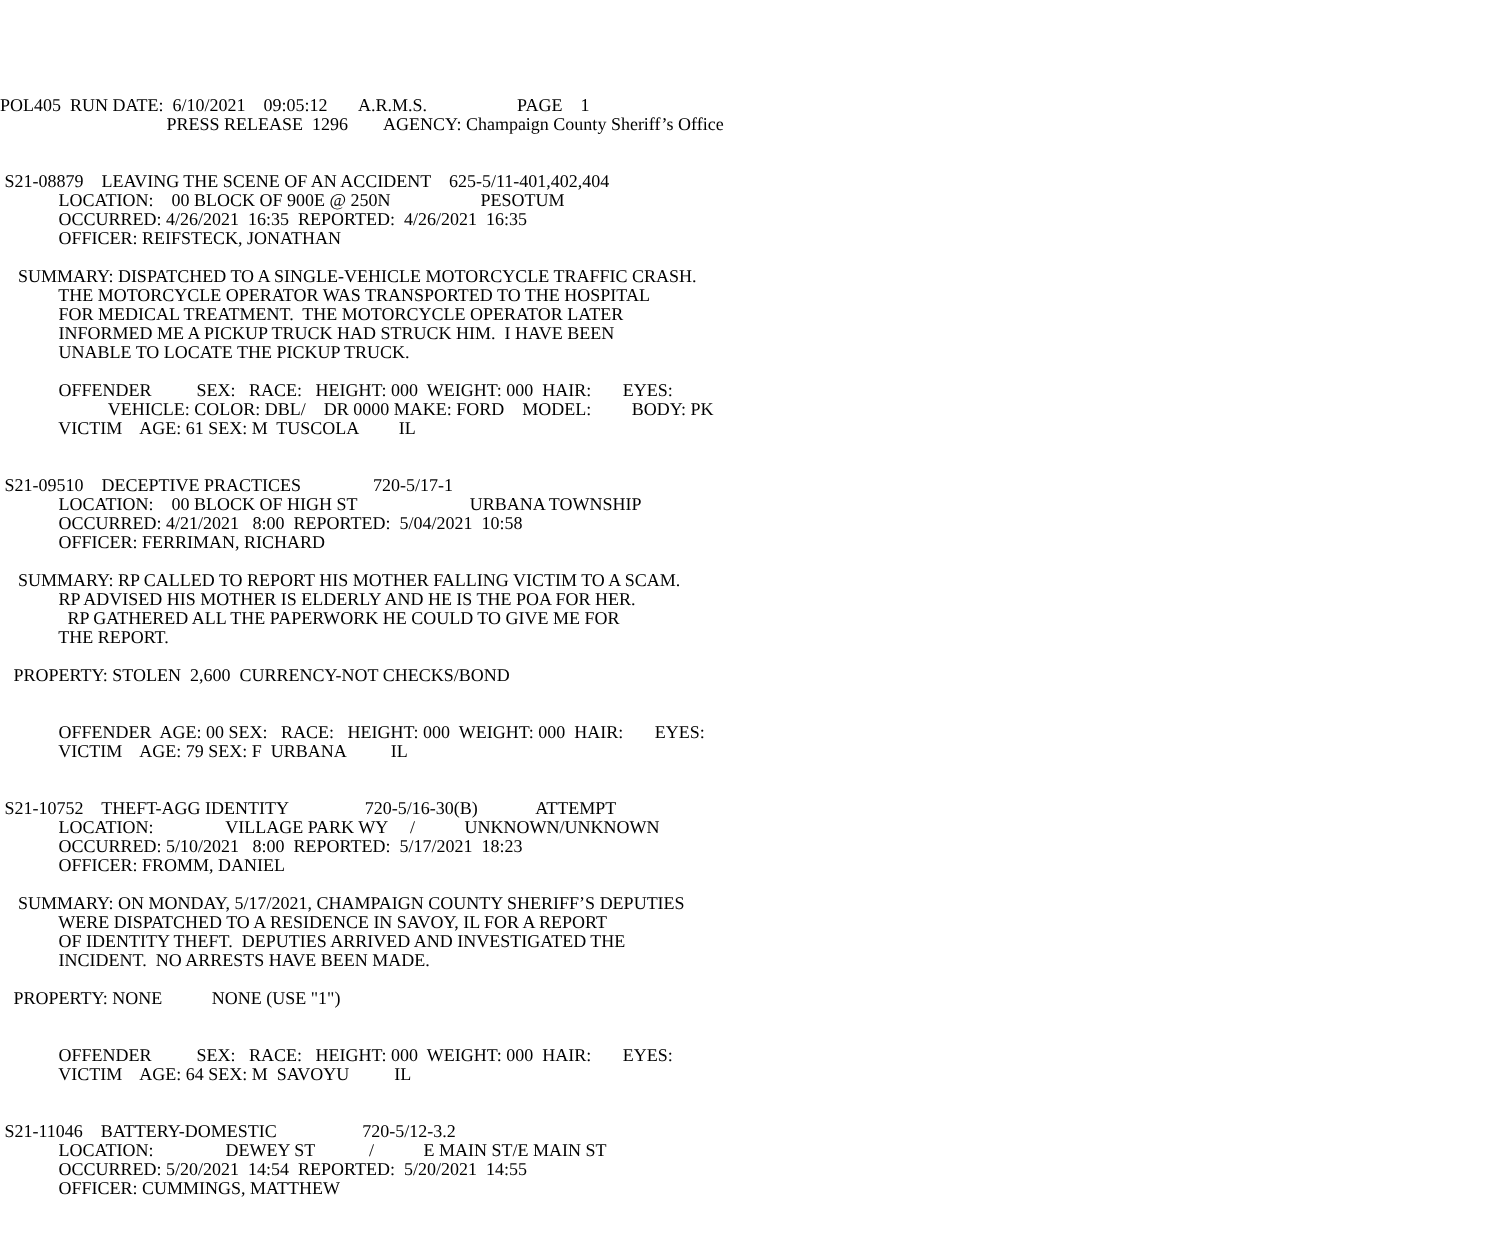POL405 RUN DATE: 6/10/2021 09:05:12 A.R.M.S. PAGE 1
PRESS RELEASE 1296 AGENCY: Champaign County Sheriff’s Office
S21-08879 LEAVING THE SCENE OF AN ACCIDENT 625-5/11-401,402,404
LOCATION: 00 BLOCK OF 900E @ 250N PESOTUM
OCCURRED: 4/26/2021 16:35 REPORTED: 4/26/2021 16:35
OFFICER: REIFSTECK, JONATHAN
SUMMARY: DISPATCHED TO A SINGLE-VEHICLE MOTORCYCLE TRAFFIC CRASH.
THE MOTORCYCLE OPERATOR WAS TRANSPORTED TO THE HOSPITAL
FOR MEDICAL TREATMENT. THE MOTORCYCLE OPERATOR LATER
INFORMED ME A PICKUP TRUCK HAD STRUCK HIM. I HAVE BEEN
UNABLE TO LOCATE THE PICKUP TRUCK.
OFFENDER SEX: RACE: HEIGHT: 000 WEIGHT: 000 HAIR: EYES:
VEHICLE: COLOR: DBL/ DR 0000 MAKE: FORD MODEL: BODY: PK
VICTIM AGE: 61 SEX: M TUSCOLA IL
S21-09510 DECEPTIVE PRACTICES 720-5/17-1
LOCATION: 00 BLOCK OF HIGH ST URBANA TOWNSHIP
OCCURRED: 4/21/2021 8:00 REPORTED: 5/04/2021 10:58
OFFICER: FERRIMAN, RICHARD
SUMMARY: RP CALLED TO REPORT HIS MOTHER FALLING VICTIM TO A SCAM.
RP ADVISED HIS MOTHER IS ELDERLY AND HE IS THE POA FOR HER.
RP GATHERED ALL THE PAPERWORK HE COULD TO GIVE ME FOR
THE REPORT.
PROPERTY: STOLEN 2,600 CURRENCY-NOT CHECKS/BOND
OFFENDER AGE: 00 SEX: RACE: HEIGHT: 000 WEIGHT: 000 HAIR: EYES:
VICTIM AGE: 79 SEX: F URBANA IL
S21-10752 THEFT-AGG IDENTITY 720-5/16-30(B) ATTEMPT
LOCATION: VILLAGE PARK WY / UNKNOWN/UNKNOWN
OCCURRED: 5/10/2021 8:00 REPORTED: 5/17/2021 18:23
OFFICER: FROMM, DANIEL
SUMMARY: ON MONDAY, 5/17/2021, CHAMPAIGN COUNTY SHERIFF’S DEPUTIES
WERE DISPATCHED TO A RESIDENCE IN SAVOY, IL FOR A REPORT
OF IDENTITY THEFT. DEPUTIES ARRIVED AND INVESTIGATED THE
INCIDENT. NO ARRESTS HAVE BEEN MADE.
PROPERTY: NONE NONE (USE "1")
OFFENDER SEX: RACE: HEIGHT: 000 WEIGHT: 000 HAIR: EYES:
VICTIM AGE: 64 SEX: M SAVOYU IL
S21-11046 BATTERY-DOMESTIC 720-5/12-3.2
LOCATION: DEWEY ST / E MAIN ST/E MAIN ST
OCCURRED: 5/20/2021 14:54 REPORTED: 5/20/2021 14:55
OFFICER: CUMMINGS, MATTHEW